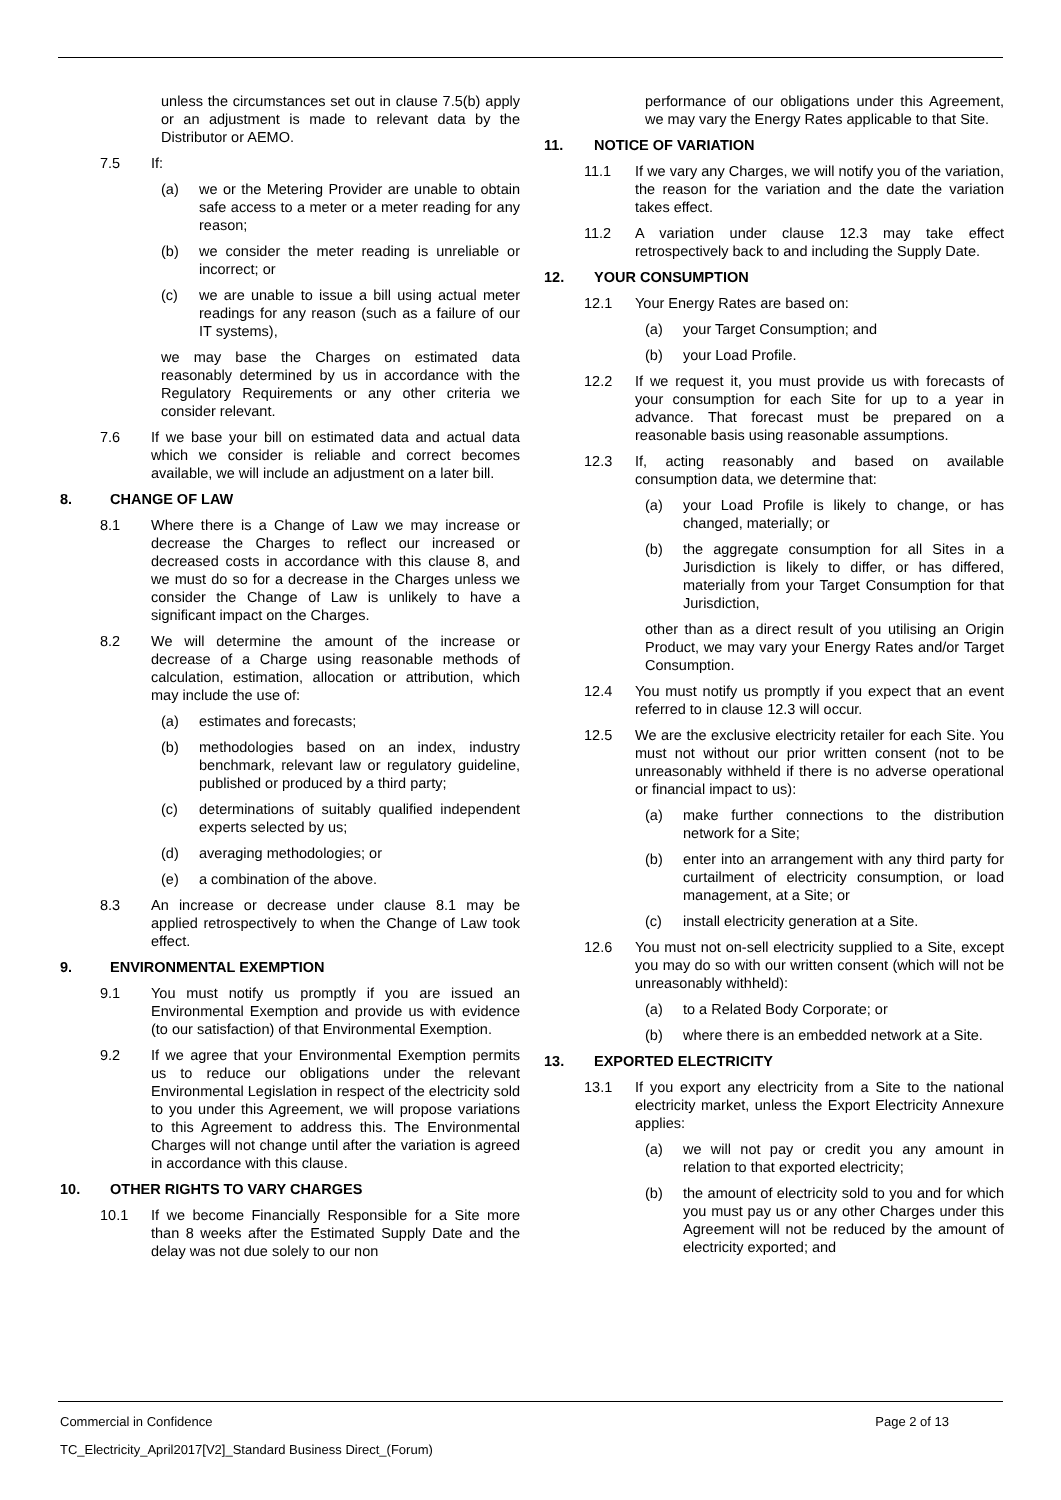unless the circumstances set out in clause 7.5(b) apply or an adjustment is made to relevant data by the Distributor or AEMO.
7.5 If:
(a) we or the Metering Provider are unable to obtain safe access to a meter or a meter reading for any reason;
(b) we consider the meter reading is unreliable or incorrect; or
(c) we are unable to issue a bill using actual meter readings for any reason (such as a failure of our IT systems),
we may base the Charges on estimated data reasonably determined by us in accordance with the Regulatory Requirements or any other criteria we consider relevant.
7.6 If we base your bill on estimated data and actual data which we consider is reliable and correct becomes available, we will include an adjustment on a later bill.
8. CHANGE OF LAW
8.1 Where there is a Change of Law we may increase or decrease the Charges to reflect our increased or decreased costs in accordance with this clause 8, and we must do so for a decrease in the Charges unless we consider the Change of Law is unlikely to have a significant impact on the Charges.
8.2 We will determine the amount of the increase or decrease of a Charge using reasonable methods of calculation, estimation, allocation or attribution, which may include the use of:
(a) estimates and forecasts;
(b) methodologies based on an index, industry benchmark, relevant law or regulatory guideline, published or produced by a third party;
(c) determinations of suitably qualified independent experts selected by us;
(d) averaging methodologies; or
(e) a combination of the above.
8.3 An increase or decrease under clause 8.1 may be applied retrospectively to when the Change of Law took effect.
9. ENVIRONMENTAL EXEMPTION
9.1 You must notify us promptly if you are issued an Environmental Exemption and provide us with evidence (to our satisfaction) of that Environmental Exemption.
9.2 If we agree that your Environmental Exemption permits us to reduce our obligations under the relevant Environmental Legislation in respect of the electricity sold to you under this Agreement, we will propose variations to this Agreement to address this. The Environmental Charges will not change until after the variation is agreed in accordance with this clause.
10. OTHER RIGHTS TO VARY CHARGES
10.1 If we become Financially Responsible for a Site more than 8 weeks after the Estimated Supply Date and the delay was not due solely to our non
performance of our obligations under this Agreement, we may vary the Energy Rates applicable to that Site.
11. NOTICE OF VARIATION
11.1 If we vary any Charges, we will notify you of the variation, the reason for the variation and the date the variation takes effect.
11.2 A variation under clause 12.3 may take effect retrospectively back to and including the Supply Date.
12. YOUR CONSUMPTION
12.1 Your Energy Rates are based on:
(a) your Target Consumption; and
(b) your Load Profile.
12.2 If we request it, you must provide us with forecasts of your consumption for each Site for up to a year in advance. That forecast must be prepared on a reasonable basis using reasonable assumptions.
12.3 If, acting reasonably and based on available consumption data, we determine that:
(a) your Load Profile is likely to change, or has changed, materially; or
(b) the aggregate consumption for all Sites in a Jurisdiction is likely to differ, or has differed, materially from your Target Consumption for that Jurisdiction,
other than as a direct result of you utilising an Origin Product, we may vary your Energy Rates and/or Target Consumption.
12.4 You must notify us promptly if you expect that an event referred to in clause 12.3 will occur.
12.5 We are the exclusive electricity retailer for each Site. You must not without our prior written consent (not to be unreasonably withheld if there is no adverse operational or financial impact to us):
(a) make further connections to the distribution network for a Site;
(b) enter into an arrangement with any third party for curtailment of electricity consumption, or load management, at a Site; or
(c) install electricity generation at a Site.
12.6 You must not on-sell electricity supplied to a Site, except you may do so with our written consent (which will not be unreasonably withheld):
(a) to a Related Body Corporate; or
(b) where there is an embedded network at a Site.
13. EXPORTED ELECTRICITY
13.1 If you export any electricity from a Site to the national electricity market, unless the Export Electricity Annexure applies:
(a) we will not pay or credit you any amount in relation to that exported electricity;
(b) the amount of electricity sold to you and for which you must pay us or any other Charges under this Agreement will not be reduced by the amount of electricity exported; and
Commercial in Confidence Page 2 of 13
TC_Electricity_April2017[V2]_Standard Business Direct_(Forum)